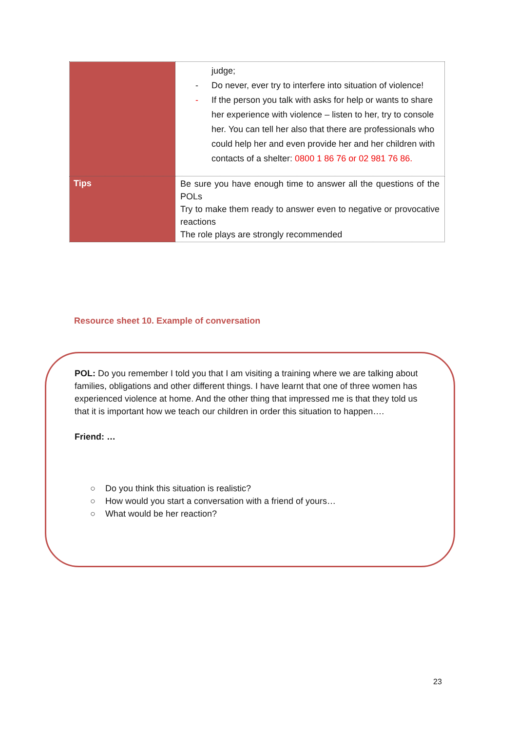| | judge; - Do never, ever try to interfere into situation of violence! - If the person you talk with asks for help or wants to share her experience with violence – listen to her, try to console her. You can tell her also that there are professionals who could help her and even provide her and her children with contacts of a shelter: 0800 1 86 76 or 02 981 76 86. |
| Tips | Be sure you have enough time to answer all the questions of the POLs Try to make them ready to answer even to negative or provocative reactions The role plays are strongly recommended |
Resource sheet 10. Example of conversation
POL: Do you remember I told you that I am visiting a training where we are talking about families, obligations and other different things. I have learnt that one of three women has experienced violence at home. And the other thing that impressed me is that they told us that it is important how we teach our children in order this situation to happen….
Friend: …
○ Do you think this situation is realistic?
○ How would you start a conversation with a friend of yours…
○ What would be her reaction?
23